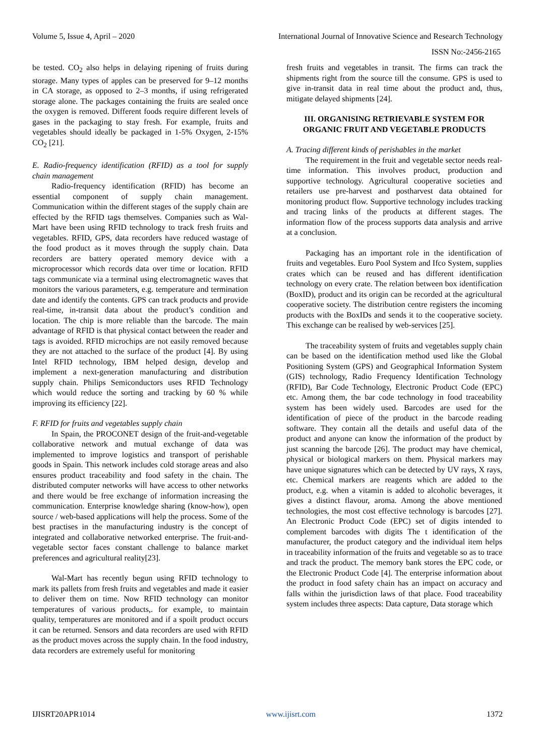Volume 5, Issue 4, April – 2020 International Journal of Innovative Science and Research Technology
ISSN No:-2456-2165
be tested. CO<sub>2</sub> also helps in delaying ripening of fruits during storage. Many types of apples can be preserved for 9–12 months in CA storage, as opposed to 2–3 months, if using refrigerated storage alone. The packages containing the fruits are sealed once the oxygen is removed. Different foods require different levels of gases in the packaging to stay fresh. For example, fruits and vegetables should ideally be packaged in 1-5% Oxygen, 2-15% CO<sub>2</sub> [21].
E. Radio-frequency identification (RFID) as a tool for supply chain management
Radio-frequency identification (RFID) has become an essential component of supply chain management. Communication within the different stages of the supply chain are effected by the RFID tags themselves. Companies such as Wal-Mart have been using RFID technology to track fresh fruits and vegetables. RFID, GPS, data recorders have reduced wastage of the food product as it moves through the supply chain. Data recorders are battery operated memory device with a microprocessor which records data over time or location. RFID tags communicate via a terminal using electromagnetic waves that monitors the various parameters, e.g. temperature and termination date and identify the contents. GPS can track products and provide real-time, in-transit data about the product’s condition and location. The chip is more reliable than the barcode. The main advantage of RFID is that physical contact between the reader and tags is avoided. RFID microchips are not easily removed because they are not attached to the surface of the product [4]. By using Intel RFID technology, IBM helped design, develop and implement a next-generation manufacturing and distribution supply chain. Philips Semiconductors uses RFID Technology which would reduce the sorting and tracking by 60 % while improving its efficiency [22].
F. RFID for fruits and vegetables supply chain
In Spain, the PROCONET design of the fruit-and-vegetable collaborative network and mutual exchange of data was implemented to improve logistics and transport of perishable goods in Spain. This network includes cold storage areas and also ensures product traceability and food safety in the chain. The distributed computer networks will have access to other networks and there would be free exchange of information increasing the communication. Enterprise knowledge sharing (know-how), open source / web-based applications will help the process. Some of the best practises in the manufacturing industry is the concept of integrated and collaborative networked enterprise. The fruit-and-vegetable sector faces constant challenge to balance market preferences and agricultural reality[23].
Wal-Mart has recently begun using RFID technology to mark its pallets from fresh fruits and vegetables and made it easier to deliver them on time. Now RFID technology can monitor temperatures of various products,. for example, to maintain quality, temperatures are monitored and if a spoilt product occurs it can be returned. Sensors and data recorders are used with RFID as the product moves across the supply chain. In the food industry, data recorders are extremely useful for monitoring
fresh fruits and vegetables in transit. The firms can track the shipments right from the source till the consume. GPS is used to give in-transit data in real time about the product and, thus, mitigate delayed shipments [24].
III. ORGANISING RETRIEVABLE SYSTEM FOR ORGANIC FRUIT AND VEGETABLE PRODUCTS
A. Tracing different kinds of perishables in the market
The requirement in the fruit and vegetable sector needs real-time information. This involves product, production and supportive technology. Agricultural cooperative societies and retailers use pre-harvest and postharvest data obtained for monitoring product flow. Supportive technology includes tracking and tracing links of the products at different stages. The information flow of the process supports data analysis and arrive at a conclusion.
Packaging has an important role in the identification of fruits and vegetables. Euro Pool System and Ifco System, supplies crates which can be reused and has different identification technology on every crate. The relation between box identification (BoxID), product and its origin can be recorded at the agricultural cooperative society. The distribution centre registers the incoming products with the BoxIDs and sends it to the cooperative society. This exchange can be realised by web-services [25].
The traceability system of fruits and vegetables supply chain can be based on the identification method used like the Global Positioning System (GPS) and Geographical Information System (GIS) technology, Radio Frequency Identification Technology (RFID), Bar Code Technology, Electronic Product Code (EPC) etc. Among them, the bar code technology in food traceability system has been widely used. Barcodes are used for the identification of piece of the product in the barcode reading software. They contain all the details and useful data of the product and anyone can know the information of the product by just scanning the barcode [26]. The product may have chemical, physical or biological markers on them. Physical markers may have unique signatures which can be detected by UV rays, X rays, etc. Chemical markers are reagents which are added to the product, e.g. when a vitamin is added to alcoholic beverages, it gives a distinct flavour, aroma. Among the above mentioned technologies, the most cost effective technology is barcodes [27]. An Electronic Product Code (EPC) set of digits intended to complement barcodes with digits The t identification of the manufacturer, the product category and the individual item helps in traceability information of the fruits and vegetable so as to trace and track the product. The memory bank stores the EPC code, or the Electronic Product Code [4]. The enterprise information about the product in food safety chain has an impact on accuracy and falls within the jurisdiction laws of that place. Food traceability system includes three aspects: Data capture, Data storage which
IJISRT20APR1014 www.ijisrt.com 1372